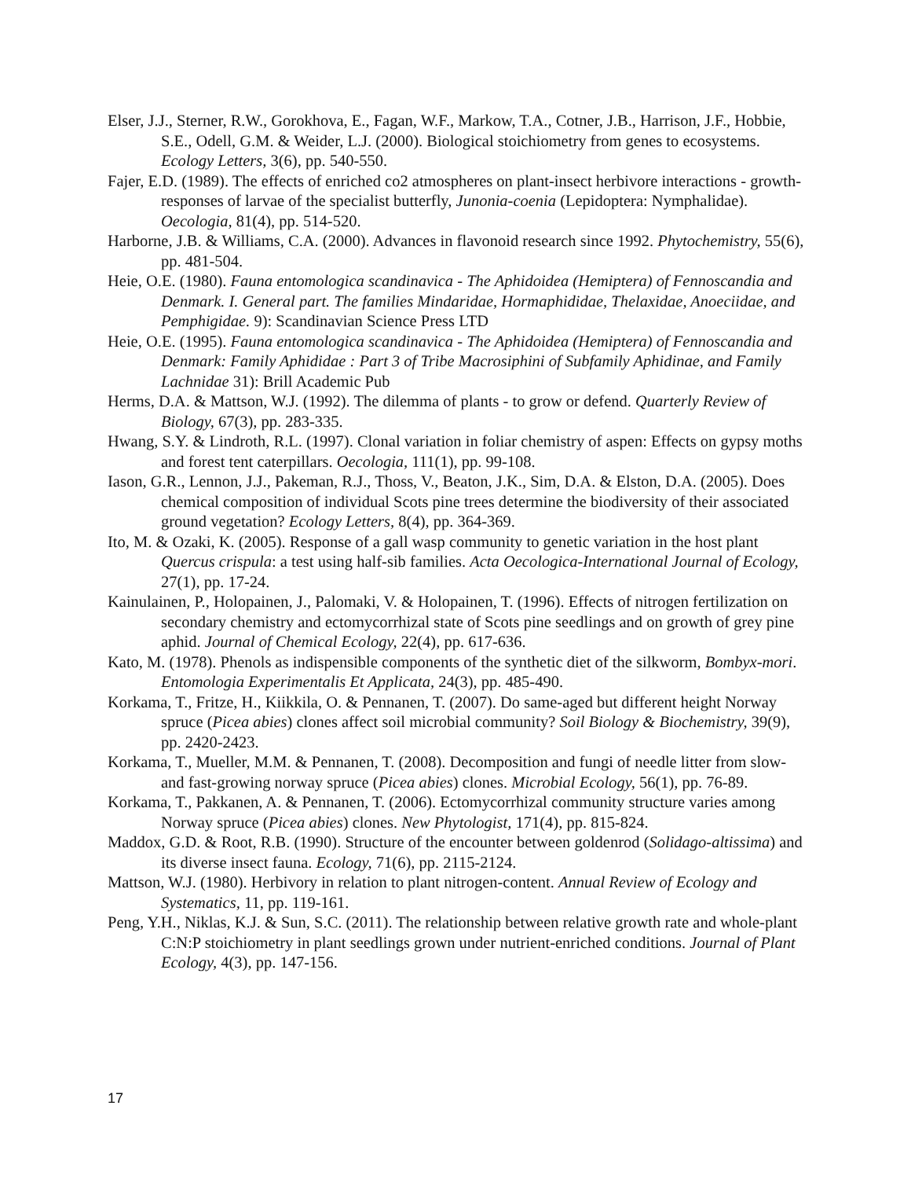Elser, J.J., Sterner, R.W., Gorokhova, E., Fagan, W.F., Markow, T.A., Cotner, J.B., Harrison, J.F., Hobbie, S.E., Odell, G.M. & Weider, L.J. (2000). Biological stoichiometry from genes to ecosystems. Ecology Letters, 3(6), pp. 540-550.
Fajer, E.D. (1989). The effects of enriched co2 atmospheres on plant-insect herbivore interactions - growth-responses of larvae of the specialist butterfly, Junonia-coenia (Lepidoptera: Nymphalidae). Oecologia, 81(4), pp. 514-520.
Harborne, J.B. & Williams, C.A. (2000). Advances in flavonoid research since 1992. Phytochemistry, 55(6), pp. 481-504.
Heie, O.E. (1980). Fauna entomologica scandinavica - The Aphidoidea (Hemiptera) of Fennoscandia and Denmark. I. General part. The families Mindaridae, Hormaphididae, Thelaxidae, Anoeciidae, and Pemphigidae. 9): Scandinavian Science Press LTD
Heie, O.E. (1995). Fauna entomologica scandinavica - The Aphidoidea (Hemiptera) of Fennoscandia and Denmark: Family Aphididae : Part 3 of Tribe Macrosiphini of Subfamily Aphidinae, and Family Lachnidae 31): Brill Academic Pub
Herms, D.A. & Mattson, W.J. (1992). The dilemma of plants - to grow or defend. Quarterly Review of Biology, 67(3), pp. 283-335.
Hwang, S.Y. & Lindroth, R.L. (1997). Clonal variation in foliar chemistry of aspen: Effects on gypsy moths and forest tent caterpillars. Oecologia, 111(1), pp. 99-108.
Iason, G.R., Lennon, J.J., Pakeman, R.J., Thoss, V., Beaton, J.K., Sim, D.A. & Elston, D.A. (2005). Does chemical composition of individual Scots pine trees determine the biodiversity of their associated ground vegetation? Ecology Letters, 8(4), pp. 364-369.
Ito, M. & Ozaki, K. (2005). Response of a gall wasp community to genetic variation in the host plant Quercus crispula: a test using half-sib families. Acta Oecologica-International Journal of Ecology, 27(1), pp. 17-24.
Kainulainen, P., Holopainen, J., Palomaki, V. & Holopainen, T. (1996). Effects of nitrogen fertilization on secondary chemistry and ectomycorrhizal state of Scots pine seedlings and on growth of grey pine aphid. Journal of Chemical Ecology, 22(4), pp. 617-636.
Kato, M. (1978). Phenols as indispensible components of the synthetic diet of the silkworm, Bombyx-mori. Entomologia Experimentalis Et Applicata, 24(3), pp. 485-490.
Korkama, T., Fritze, H., Kiikkila, O. & Pennanen, T. (2007). Do same-aged but different height Norway spruce (Picea abies) clones affect soil microbial community? Soil Biology & Biochemistry, 39(9), pp. 2420-2423.
Korkama, T., Mueller, M.M. & Pennanen, T. (2008). Decomposition and fungi of needle litter from slow- and fast-growing norway spruce (Picea abies) clones. Microbial Ecology, 56(1), pp. 76-89.
Korkama, T., Pakkanen, A. & Pennanen, T. (2006). Ectomycorrhizal community structure varies among Norway spruce (Picea abies) clones. New Phytologist, 171(4), pp. 815-824.
Maddox, G.D. & Root, R.B. (1990). Structure of the encounter between goldenrod (Solidago-altissima) and its diverse insect fauna. Ecology, 71(6), pp. 2115-2124.
Mattson, W.J. (1980). Herbivory in relation to plant nitrogen-content. Annual Review of Ecology and Systematics, 11, pp. 119-161.
Peng, Y.H., Niklas, K.J. & Sun, S.C. (2011). The relationship between relative growth rate and whole-plant C:N:P stoichiometry in plant seedlings grown under nutrient-enriched conditions. Journal of Plant Ecology, 4(3), pp. 147-156.
17